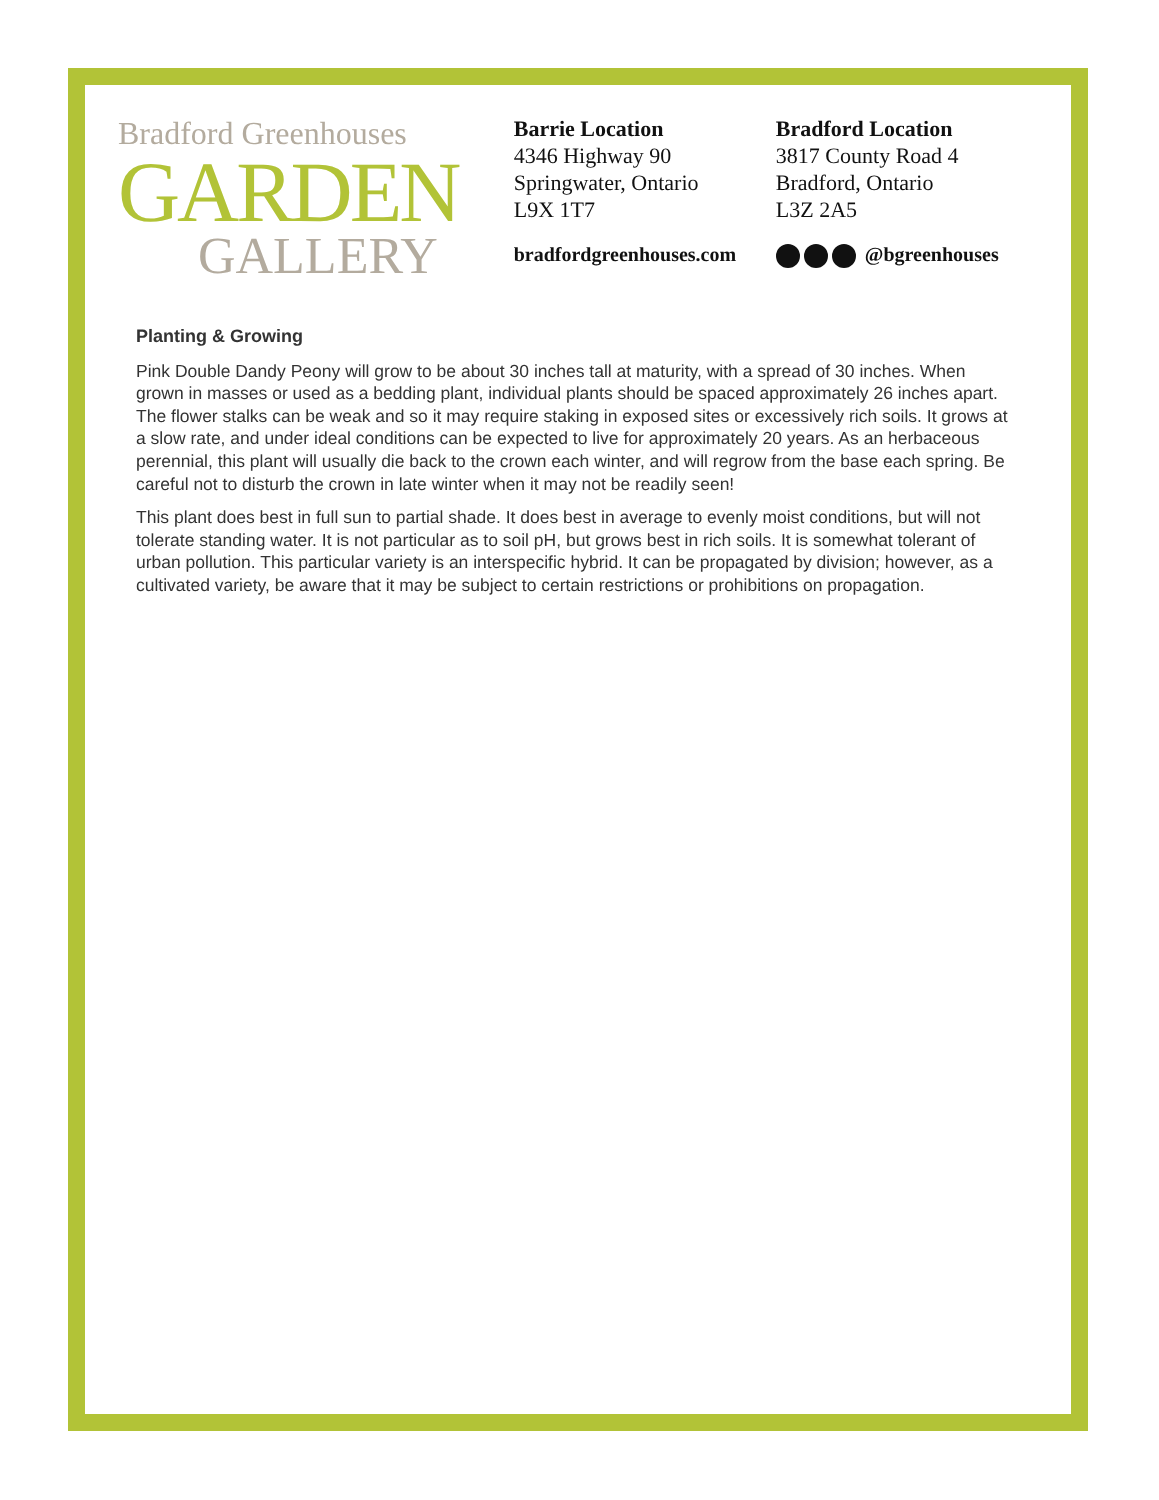Bradford Greenhouses
GARDEN
GALLERY
Barrie Location
4346 Highway 90
Springwater, Ontario
L9X 1T7
bradfordgreenhouses.com
Bradford Location
3817 County Road 4
Bradford, Ontario
L3Z 2A5
@bgreenhouses
Planting & Growing
Pink Double Dandy Peony will grow to be about 30 inches tall at maturity, with a spread of 30 inches. When grown in masses or used as a bedding plant, individual plants should be spaced approximately 26 inches apart. The flower stalks can be weak and so it may require staking in exposed sites or excessively rich soils. It grows at a slow rate, and under ideal conditions can be expected to live for approximately 20 years. As an herbaceous perennial, this plant will usually die back to the crown each winter, and will regrow from the base each spring. Be careful not to disturb the crown in late winter when it may not be readily seen!
This plant does best in full sun to partial shade. It does best in average to evenly moist conditions, but will not tolerate standing water. It is not particular as to soil pH, but grows best in rich soils. It is somewhat tolerant of urban pollution. This particular variety is an interspecific hybrid. It can be propagated by division; however, as a cultivated variety, be aware that it may be subject to certain restrictions or prohibitions on propagation.